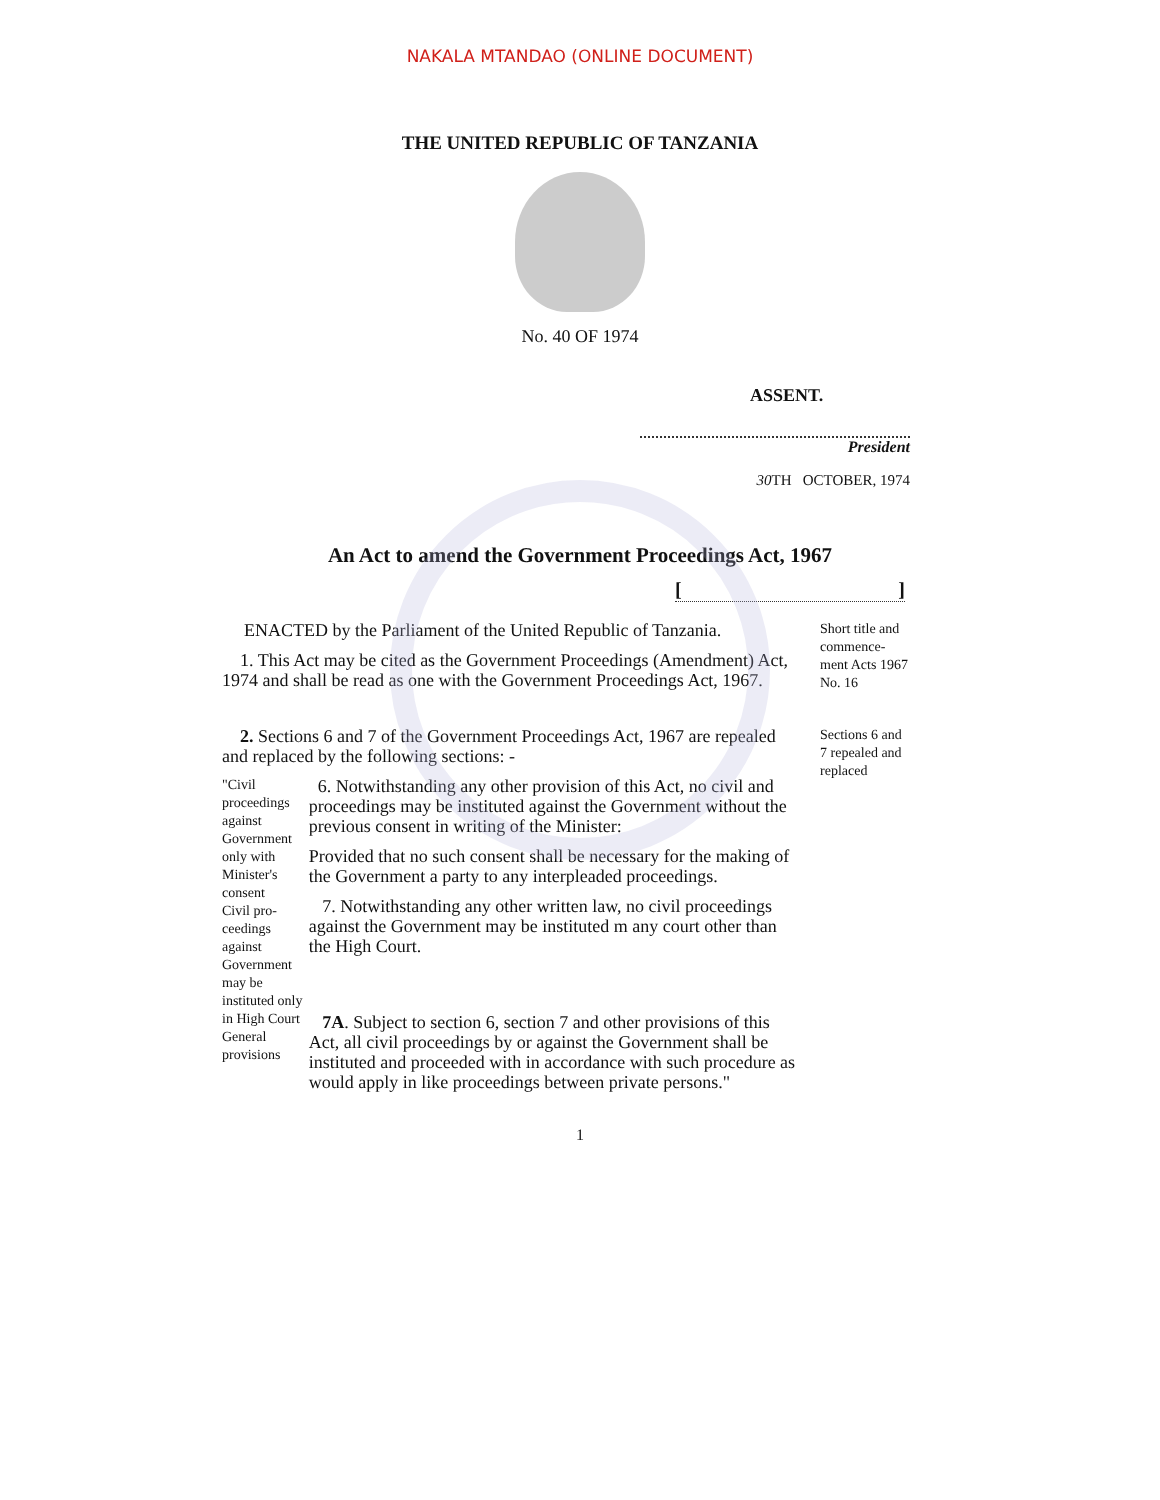NAKALA MTANDAO (ONLINE DOCUMENT)
THE UNITED REPUBLIC OF TANZANIA
No. 40 OF 1974
ASSENT.
President
30 TH OCTOBER, 1974
An Act to amend the Government Proceedings Act, 1967
[]
ENACTED by the Parliament of the United Republic of Tanzania.
1. This Act may be cited as the Government Proceedings (Amendment) Act, 1974 and shall be read as one with the Government Proceedings Act, 1967.
Short title and commence-ment Acts 1967 No. 16
2. Sections 6 and 7 of the Government Proceedings Act, 1967 are repealed and replaced by the following sections: -
"Civil proceedings against Government only with Minister's consent
Civil pro-ceedings against Government may be instituted only in High Court
General provisions
6. Notwithstanding any other provision of this Act, no civil and proceedings may be instituted against the Government without the previous consent in writing of the Minister:
Provided that no such consent shall be necessary for the making of the Government a party to any interpleaded proceedings.
7. Notwithstanding any other written law, no civil proceedings against the Government may be instituted m any court other than the High Court.
7A. Subject to section 6, section 7 and other provisions of this Act, all civil proceedings by or against the Government shall be instituted and proceeded with in accordance with such procedure as would apply in like proceedings between private persons."
Sections 6 and 7 repealed and replaced
1